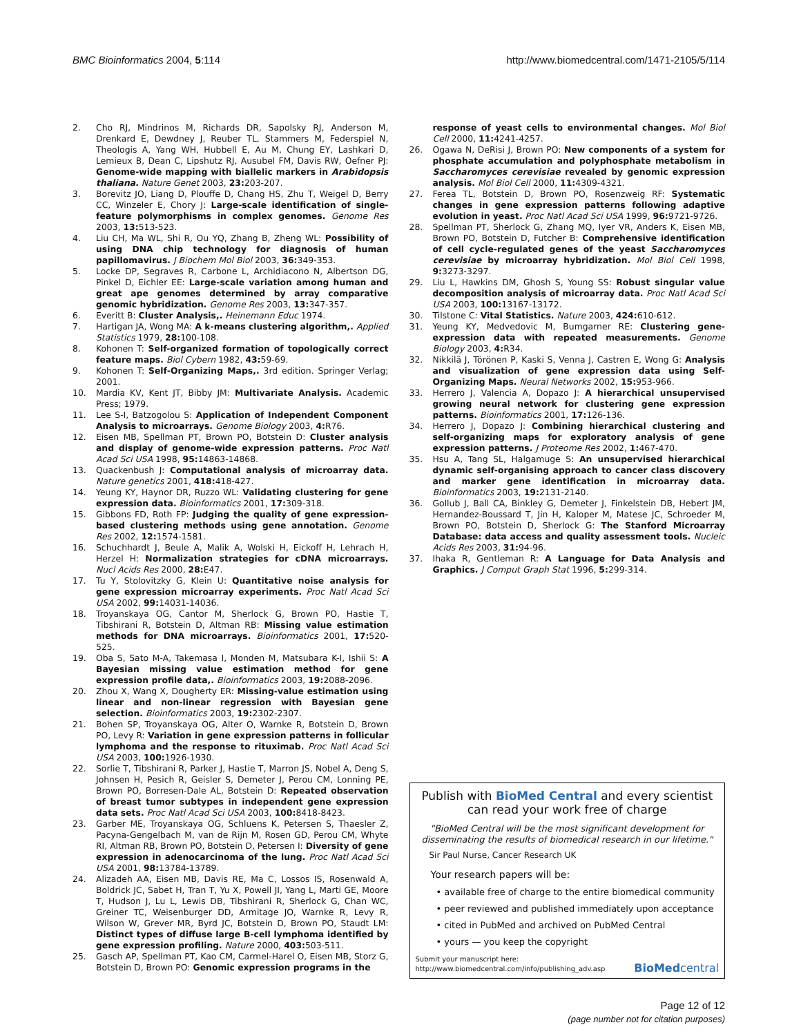BMC Bioinformatics 2004, 5:114 http://www.biomedcentral.com/1471-2105/5/114
2. Cho RJ, Mindrinos M, Richards DR, Sapolsky RJ, Anderson M, Drenkard E, Dewdney J, Reuber TL, Stammers M, Federspiel N, Theologis A, Yang WH, Hubbell E, Au M, Chung EY, Lashkari D, Lemieux B, Dean C, Lipshutz RJ, Ausubel FM, Davis RW, Oefner PJ: Genome-wide mapping with biallelic markers in Arabidopsis thaliana. Nature Genet 2003, 23: 203-207.
3. Borevitz JO, Liang D, Plouffe D, Chang HS, Zhu T, Weigel D, Berry CC, Winzeler E, Chory J: Large-scale identification of single-feature polymorphisms in complex genomes. Genome Res 2003, 13: 513-523.
4. Liu CH, Ma WL, Shi R, Ou YQ, Zhang B, Zheng WL: Possibility of using DNA chip technology for diagnosis of human papillomavirus. J Biochem Mol Biol 2003, 36: 349-353.
5. Locke DP, Segraves R, Carbone L, Archidiacono N, Albertson DG, Pinkel D, Eichler EE: Large-scale variation among human and great ape genomes determined by array comparative genomic hybridization. Genome Res 2003, 13: 347-357.
6. Everitt B: Cluster Analysis,. Heinemann Educ 1974.
7. Hartigan JA, Wong MA: A k-means clustering algorithm,. Applied Statistics 1979, 28: 100-108.
8. Kohonen T: Self-organized formation of topologically correct feature maps. Biol Cybern 1982, 43: 59-69.
9. Kohonen T: Self-Organizing Maps,. 3rd edition. Springer Verlag; 2001.
10. Mardia KV, Kent JT, Bibby JM: Multivariate Analysis. Academic Press; 1979.
11. Lee S-I, Batzogolou S: Application of Independent Component Analysis to microarrays. Genome Biology 2003, 4: R76.
12. Eisen MB, Spellman PT, Brown PO, Botstein D: Cluster analysis and display of genome-wide expression patterns. Proc Natl Acad Sci USA 1998, 95: 14863-14868.
13. Quackenbush J: Computational analysis of microarray data. Nature genetics 2001, 418: 418-427.
14. Yeung KY, Haynor DR, Ruzzo WL: Validating clustering for gene expression data. Bioinformatics 2001, 17: 309-318.
15. Gibbons FD, Roth FP: Judging the quality of gene expression-based clustering methods using gene annotation. Genome Res 2002, 12: 1574-1581.
16. Schuchhardt J, Beule A, Malik A, Wolski H, Eickoff H, Lehrach H, Herzel H: Normalization strategies for cDNA microarrays. Nucl Acids Res 2000, 28: E47.
17. Tu Y, Stolovitzky G, Klein U: Quantitative noise analysis for gene expression microarray experiments. Proc Natl Acad Sci USA 2002, 99: 14031-14036.
18. Troyanskaya OG, Cantor M, Sherlock G, Brown PO, Hastie T, Tibshirani R, Botstein D, Altman RB: Missing value estimation methods for DNA microarrays. Bioinformatics 2001, 17: 520-525.
19. Oba S, Sato M-A, Takemasa I, Monden M, Matsubara K-I, Ishii S: A Bayesian missing value estimation method for gene expression profile data,. Bioinformatics 2003, 19: 2088-2096.
20. Zhou X, Wang X, Dougherty ER: Missing-value estimation using linear and non-linear regression with Bayesian gene selection. Bioinformatics 2003, 19: 2302-2307.
21. Bohen SP, Troyanskaya OG, Alter O, Warnke R, Botstein D, Brown PO, Levy R: Variation in gene expression patterns in follicular lymphoma and the response to rituximab. Proc Natl Acad Sci USA 2003, 100: 1926-1930.
22. Sorlie T, Tibshirani R, Parker J, Hastie T, Marron JS, Nobel A, Deng S, Johnsen H, Pesich R, Geisler S, Demeter J, Perou CM, Lonning PE, Brown PO, Borresen-Dale AL, Botstein D: Repeated observation of breast tumor subtypes in independent gene expression data sets. Proc Natl Acad Sci USA 2003, 100: 8418-8423.
23. Garber ME, Troyanskaya OG, Schluens K, Petersen S, Thaesler Z, Pacyna-Gengelbach M, van de Rijn M, Rosen GD, Perou CM, Whyte RI, Altman RB, Brown PO, Botstein D, Petersen I: Diversity of gene expression in adenocarcinoma of the lung. Proc Natl Acad Sci USA 2001, 98: 13784-13789.
24. Alizadeh AA, Eisen MB, Davis RE, Ma C, Lossos IS, Rosenwald A, Boldrick JC, Sabet H, Tran T, Yu X, Powell JI, Yang L, Marti GE, Moore T, Hudson J, Lu L, Lewis DB, Tibshirani R, Sherlock G, Chan WC, Greiner TC, Weisenburger DD, Armitage JO, Warnke R, Levy R, Wilson W, Grever MR, Byrd JC, Botstein D, Brown PO, Staudt LM: Distinct types of diffuse large B-cell lymphoma identified by gene expression profiling. Nature 2000, 403: 503-511.
25. Gasch AP, Spellman PT, Kao CM, Carmel-Harel O, Eisen MB, Storz G, Botstein D, Brown PO: Genomic expression programs in the
response of yeast cells to environmental changes. Mol Biol Cell 2000, 11: 4241-4257.
26. Ogawa N, DeRisi J, Brown PO: New components of a system for phosphate accumulation and polyphosphate metabolism in Saccharomyces cerevisiae revealed by genomic expression analysis. Mol Biol Cell 2000, 11: 4309-4321.
27. Ferea TL, Botstein D, Brown PO, Rosenzweig RF: Systematic changes in gene expression patterns following adaptive evolution in yeast. Proc Natl Acad Sci USA 1999, 96: 9721-9726.
28. Spellman PT, Sherlock G, Zhang MQ, Iyer VR, Anders K, Eisen MB, Brown PO, Botstein D, Futcher B: Comprehensive identification of cell cycle-regulated genes of the yeast Saccharomyces cerevisiae by microarray hybridization. Mol Biol Cell 1998, 9: 3273-3297.
29. Liu L, Hawkins DM, Ghosh S, Young SS: Robust singular value decomposition analysis of microarray data. Proc Natl Acad Sci USA 2003, 100: 13167-13172.
30. Tilstone C: Vital Statistics. Nature 2003, 424: 610-612.
31. Yeung KY, Medvedovic M, Bumgarner RE: Clustering gene-expression data with repeated measurements. Genome Biology 2003, 4: R34.
32. Nikkilä J, Törönen P, Kaski S, Venna J, Castren E, Wong G: Analysis and visualization of gene expression data using Self-Organizing Maps. Neural Networks 2002, 15: 953-966.
33. Herrero J, Valencia A, Dopazo J: A hierarchical unsupervised growing neural network for clustering gene expression patterns. Bioinformatics 2001, 17: 126-136.
34. Herrero J, Dopazo J: Combining hierarchical clustering and self-organizing maps for exploratory analysis of gene expression patterns. J Proteome Res 2002, 1: 467-470.
35. Hsu A, Tang SL, Halgamuge S: An unsupervised hierarchical dynamic self-organising approach to cancer class discovery and marker gene identification in microarray data. Bioinformatics 2003, 19: 2131-2140.
36. Gollub J, Ball CA, Binkley G, Demeter J, Finkelstein DB, Hebert JM, Hernandez-Boussard T, Jin H, Kaloper M, Matese JC, Schroeder M, Brown PO, Botstein D, Sherlock G: The Stanford Microarray Database: data access and quality assessment tools. Nucleic Acids Res 2003, 31: 94-96.
37. Ihaka R, Gentleman R: A Language for Data Analysis and Graphics. J Comput Graph Stat 1996, 5: 299-314.
Publish with BioMed Central and every scientist can read your work free of charge
"BioMed Central will be the most significant development for disseminating the results of biomedical research in our lifetime."
Sir Paul Nurse, Cancer Research UK
Your research papers will be:
• available free of charge to the entire biomedical community
• peer reviewed and published immediately upon acceptance
• cited in PubMed and archived on PubMed Central
• yours — you keep the copyright
Submit your manuscript here:
http://www.biomedcentral.com/info/publishing_adv.asp
BioMed central
Page 12 of 12
(page number not for citation purposes)